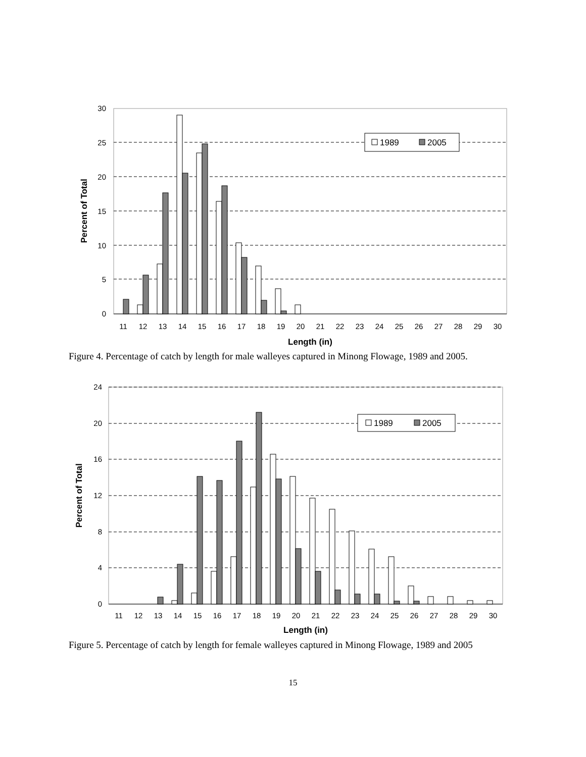30
25
20
15
10
5
0
Percent of Total
1989
2005
11
12
13
14
15
16
17
18
19
20
21
22
23
24
25
26
27
28
29
30
Length (in)
Figure 4. Percentage of catch by length for male walleyes captured in Minong Flowage, 1989 and 2005.
24
20
16
12
8
4
0
Percent of Total
1989
2005
11
12
13
14
15
16
17
18
19
20
21
22
23
24
25
26
27
28
29
30
Length (in)
Figure 5. Percentage of catch by length for female walleyes captured in Minong Flowage, 1989 and 2005
15